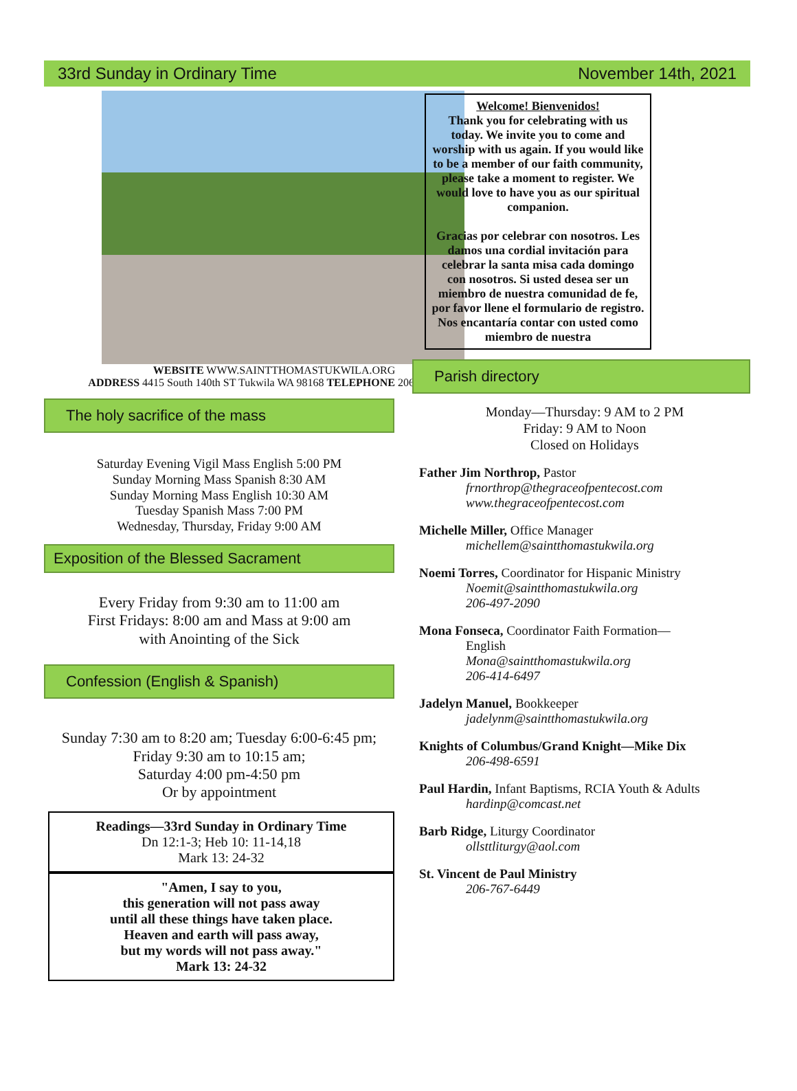33rd Sunday in Ordinary Time November 14th, 2021
WEBSITE WWW.SAINTTHOMASTUKWILA.ORG
ADDRESS 4415 South 140th ST Tukwila WA 98168 TELEPHONE 206-242-5501
The holy sacrifice of the mass
Saturday Evening Vigil Mass English 5:00 PM
Sunday Morning Mass Spanish 8:30 AM
Sunday Morning Mass English 10:30 AM
Tuesday Spanish Mass 7:00 PM
Wednesday, Thursday, Friday 9:00 AM
Exposition of the Blessed Sacrament
Every Friday from 9:30 am to 11:00 am
First Fridays: 8:00 am and Mass at 9:00 am
with Anointing of the Sick
Confession (English & Spanish)
Sunday 7:30 am to 8:20 am; Tuesday 6:00-6:45 pm; Friday 9:30 am to 10:15 am;
Saturday 4:00 pm-4:50 pm
Or by appointment
Readings—33rd Sunday in Ordinary Time
Dn 12:1-3; Heb 10: 11-14,18
Mark 13: 24-32
"Amen, I say to you,
this generation will not pass away
until all these things have taken place.
Heaven and earth will pass away,
but my words will not pass away."
Mark 13: 24-32
Welcome! Bienvenidos!
Thank you for celebrating with us today. We invite you to come and worship with us again. If you would like to be a member of our faith community, please take a moment to register. We would love to have you as our spiritual companion.
Gracias por celebrar con nosotros. Les damos una cordial invitación para celebrar la santa misa cada domingo con nosotros. Si usted desea ser un miembro de nuestra comunidad de fe, por favor llene el formulario de registro. Nos encantaría contar con usted como miembro de nuestra
Parish directory
Monday—Thursday: 9 AM to 2 PM
Friday: 9 AM to Noon
Closed on Holidays
Father Jim Northrop, Pastor
frnorthrop@thegraceofpentecost.com
www.thegraceofpentecost.com
Michelle Miller, Office Manager
michellem@saintthomastukwila.org
Noemi Torres, Coordinator for Hispanic Ministry
Noemit@saintthomastukwila.org
206-497-2090
Mona Fonseca, Coordinator Faith Formation—
English
Mona@saintthomastukwila.org
206-414-6497
Jadelyn Manuel, Bookkeeper
jadelynm@saintthomastukwila.org
Knights of Columbus/Grand Knight—Mike Dix
206-498-6591
Paul Hardin, Infant Baptisms, RCIA Youth & Adults
hardinp@comcast.net
Barb Ridge, Liturgy Coordinator
ollsttliturgy@aol.com
St. Vincent de Paul Ministry
206-767-6449